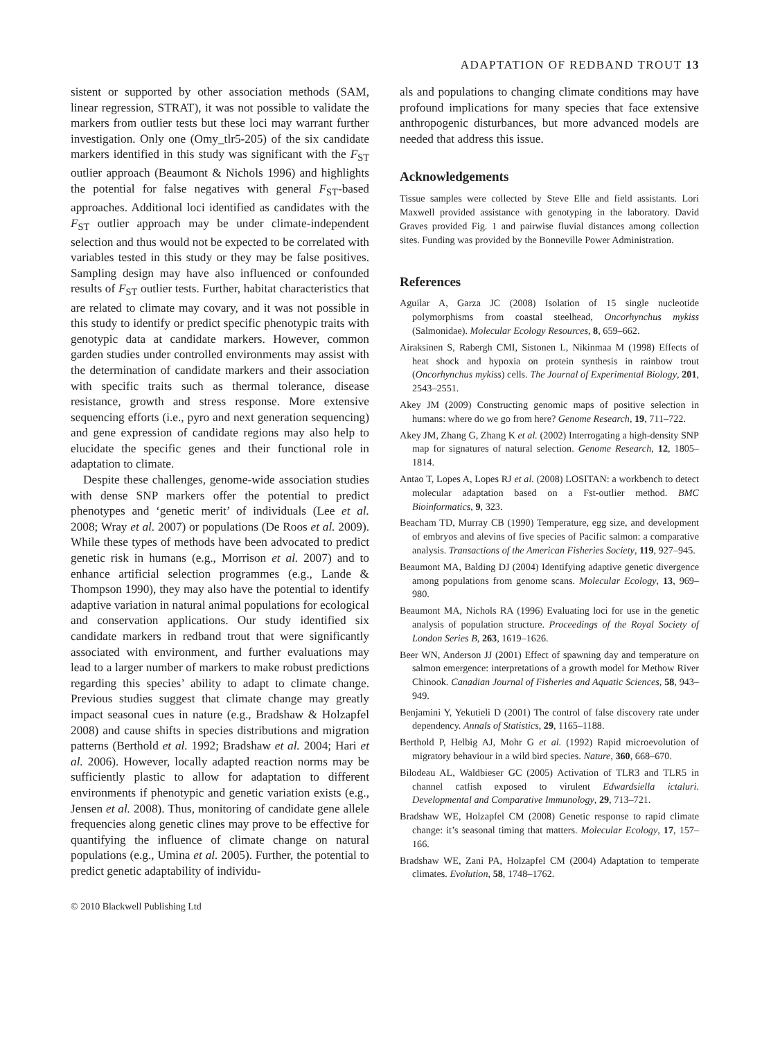ADAPTATION OF REDBAND TROUT 13
sistent or supported by other association methods (SAM, linear regression, STRAT), it was not possible to validate the markers from outlier tests but these loci may warrant further investigation. Only one (Omy_tlr5-205) of the six candidate markers identified in this study was significant with the F<sub>ST</sub> outlier approach (Beaumont & Nichols 1996) and highlights the potential for false negatives with general F<sub>ST</sub>-based approaches. Additional loci identified as candidates with the F<sub>ST</sub> outlier approach may be under climate-independent selection and thus would not be expected to be correlated with variables tested in this study or they may be false positives. Sampling design may have also influenced or confounded results of F<sub>ST</sub> outlier tests. Further, habitat characteristics that are related to climate may covary, and it was not possible in this study to identify or predict specific phenotypic traits with genotypic data at candidate markers. However, common garden studies under controlled environments may assist with the determination of candidate markers and their association with specific traits such as thermal tolerance, disease resistance, growth and stress response. More extensive sequencing efforts (i.e., pyro and next generation sequencing) and gene expression of candidate regions may also help to elucidate the specific genes and their functional role in adaptation to climate.
Despite these challenges, genome-wide association studies with dense SNP markers offer the potential to predict phenotypes and ‘genetic merit’ of individuals (Lee et al. 2008; Wray et al. 2007) or populations (De Roos et al. 2009). While these types of methods have been advocated to predict genetic risk in humans (e.g., Morrison et al. 2007) and to enhance artificial selection programmes (e.g., Lande & Thompson 1990), they may also have the potential to identify adaptive variation in natural animal populations for ecological and conservation applications. Our study identified six candidate markers in redband trout that were significantly associated with environment, and further evaluations may lead to a larger number of markers to make robust predictions regarding this species’ ability to adapt to climate change. Previous studies suggest that climate change may greatly impact seasonal cues in nature (e.g., Bradshaw & Holzapfel 2008) and cause shifts in species distributions and migration patterns (Berthold et al. 1992; Bradshaw et al. 2004; Hari et al. 2006). However, locally adapted reaction norms may be sufficiently plastic to allow for adaptation to different environments if phenotypic and genetic variation exists (e.g., Jensen et al. 2008). Thus, monitoring of candidate gene allele frequencies along genetic clines may prove to be effective for quantifying the influence of climate change on natural populations (e.g., Umina et al. 2005). Further, the potential to predict genetic adaptability of individu-
© 2010 Blackwell Publishing Ltd
als and populations to changing climate conditions may have profound implications for many species that face extensive anthropogenic disturbances, but more advanced models are needed that address this issue.
Acknowledgements
Tissue samples were collected by Steve Elle and field assistants. Lori Maxwell provided assistance with genotyping in the laboratory. David Graves provided Fig. 1 and pairwise fluvial distances among collection sites. Funding was provided by the Bonneville Power Administration.
References
Aguilar A, Garza JC (2008) Isolation of 15 single nucleotide polymorphisms from coastal steelhead, Oncorhynchus mykiss (Salmonidae). Molecular Ecology Resources, 8, 659–662.
Airaksinen S, Rabergh CMI, Sistonen L, Nikinmaa M (1998) Effects of heat shock and hypoxia on protein synthesis in rainbow trout (Oncorhynchus mykiss) cells. The Journal of Experimental Biology, 201, 2543–2551.
Akey JM (2009) Constructing genomic maps of positive selection in humans: where do we go from here? Genome Research, 19, 711–722.
Akey JM, Zhang G, Zhang K et al. (2002) Interrogating a high-density SNP map for signatures of natural selection. Genome Research, 12, 1805–1814.
Antao T, Lopes A, Lopes RJ et al. (2008) LOSITAN: a workbench to detect molecular adaptation based on a Fst-outlier method. BMC Bioinformatics, 9, 323.
Beacham TD, Murray CB (1990) Temperature, egg size, and development of embryos and alevins of five species of Pacific salmon: a comparative analysis. Transactions of the American Fisheries Society, 119, 927–945.
Beaumont MA, Balding DJ (2004) Identifying adaptive genetic divergence among populations from genome scans. Molecular Ecology, 13, 969–980.
Beaumont MA, Nichols RA (1996) Evaluating loci for use in the genetic analysis of population structure. Proceedings of the Royal Society of London Series B, 263, 1619–1626.
Beer WN, Anderson JJ (2001) Effect of spawning day and temperature on salmon emergence: interpretations of a growth model for Methow River Chinook. Canadian Journal of Fisheries and Aquatic Sciences, 58, 943–949.
Benjamini Y, Yekutieli D (2001) The control of false discovery rate under dependency. Annals of Statistics, 29, 1165–1188.
Berthold P, Helbig AJ, Mohr G et al. (1992) Rapid microevolution of migratory behaviour in a wild bird species. Nature, 360, 668–670.
Bilodeau AL, Waldbieser GC (2005) Activation of TLR3 and TLR5 in channel catfish exposed to virulent Edwardsiella ictaluri. Developmental and Comparative Immunology, 29, 713–721.
Bradshaw WE, Holzapfel CM (2008) Genetic response to rapid climate change: it’s seasonal timing that matters. Molecular Ecology, 17, 157–166.
Bradshaw WE, Zani PA, Holzapfel CM (2004) Adaptation to temperate climates. Evolution, 58, 1748–1762.